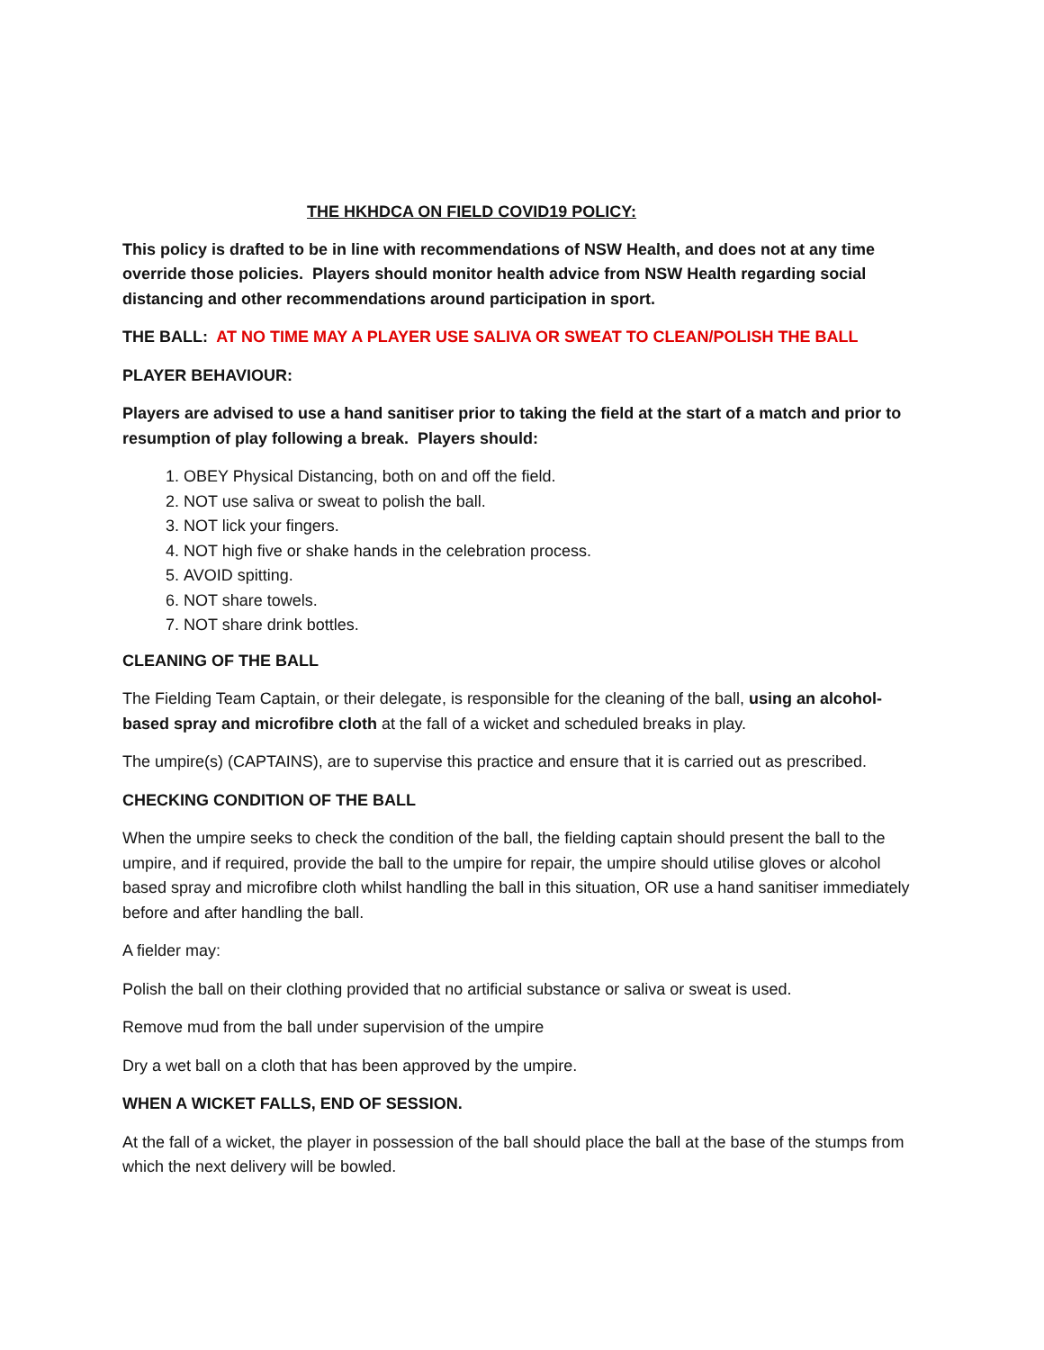THE HKHDCA ON FIELD COVID19 POLICY:
This policy is drafted to be in line with recommendations of NSW Health, and does not at any time override those policies. Players should monitor health advice from NSW Health regarding social distancing and other recommendations around participation in sport.
THE BALL: AT NO TIME MAY A PLAYER USE SALIVA OR SWEAT TO CLEAN/POLISH THE BALL
PLAYER BEHAVIOUR:
Players are advised to use a hand sanitiser prior to taking the field at the start of a match and prior to resumption of play following a break. Players should:
1. OBEY Physical Distancing, both on and off the field.
2. NOT use saliva or sweat to polish the ball.
3. NOT lick your fingers.
4. NOT high five or shake hands in the celebration process.
5. AVOID spitting.
6. NOT share towels.
7. NOT share drink bottles.
CLEANING OF THE BALL
The Fielding Team Captain, or their delegate, is responsible for the cleaning of the ball, using an alcohol-based spray and microfibre cloth at the fall of a wicket and scheduled breaks in play.
The umpire(s) (CAPTAINS), are to supervise this practice and ensure that it is carried out as prescribed.
CHECKING CONDITION OF THE BALL
When the umpire seeks to check the condition of the ball, the fielding captain should present the ball to the umpire, and if required, provide the ball to the umpire for repair, the umpire should utilise gloves or alcohol based spray and microfibre cloth whilst handling the ball in this situation, OR use a hand sanitiser immediately before and after handling the ball.
A fielder may:
Polish the ball on their clothing provided that no artificial substance or saliva or sweat is used.
Remove mud from the ball under supervision of the umpire
Dry a wet ball on a cloth that has been approved by the umpire.
WHEN A WICKET FALLS, END OF SESSION.
At the fall of a wicket, the player in possession of the ball should place the ball at the base of the stumps from which the next delivery will be bowled.